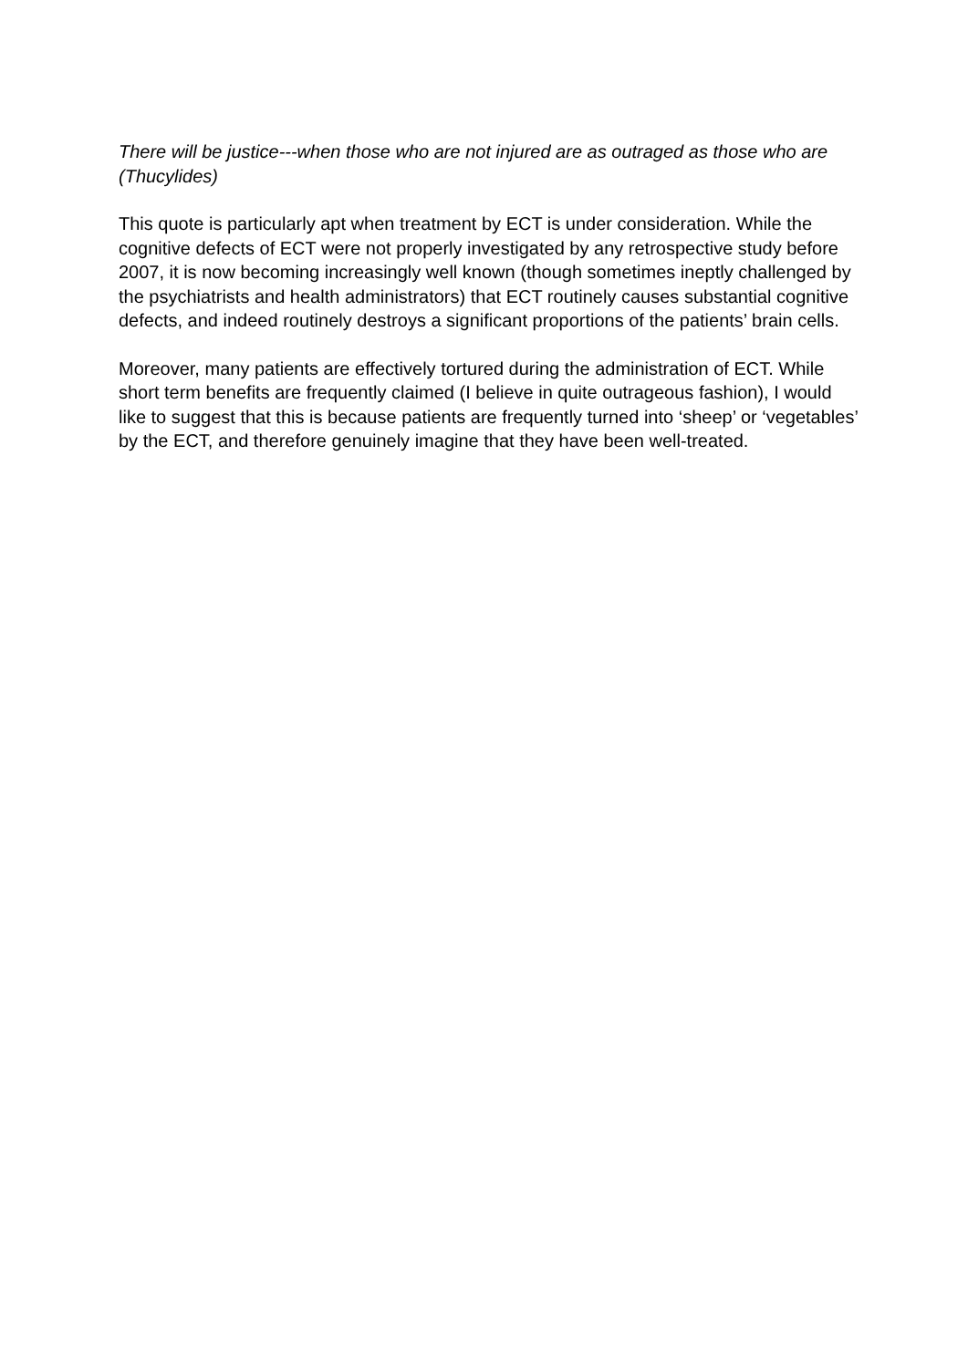There will be justice---when those who are not injured are as outraged as those who are (Thucylides)
This quote is particularly apt when treatment by ECT is under consideration. While the cognitive defects of ECT were not properly investigated by any retrospective study before 2007, it is now becoming increasingly well known (though sometimes ineptly challenged by the psychiatrists and health administrators) that ECT routinely causes substantial cognitive defects, and indeed routinely destroys a significant proportions of the patients’ brain cells.
Moreover, many patients are effectively tortured during the administration of ECT. While short term benefits are frequently claimed (I believe in quite outrageous fashion), I would like to suggest that this is because patients are frequently turned into ‘sheep’ or ‘vegetables’ by the ECT, and therefore genuinely imagine that they have been well-treated.